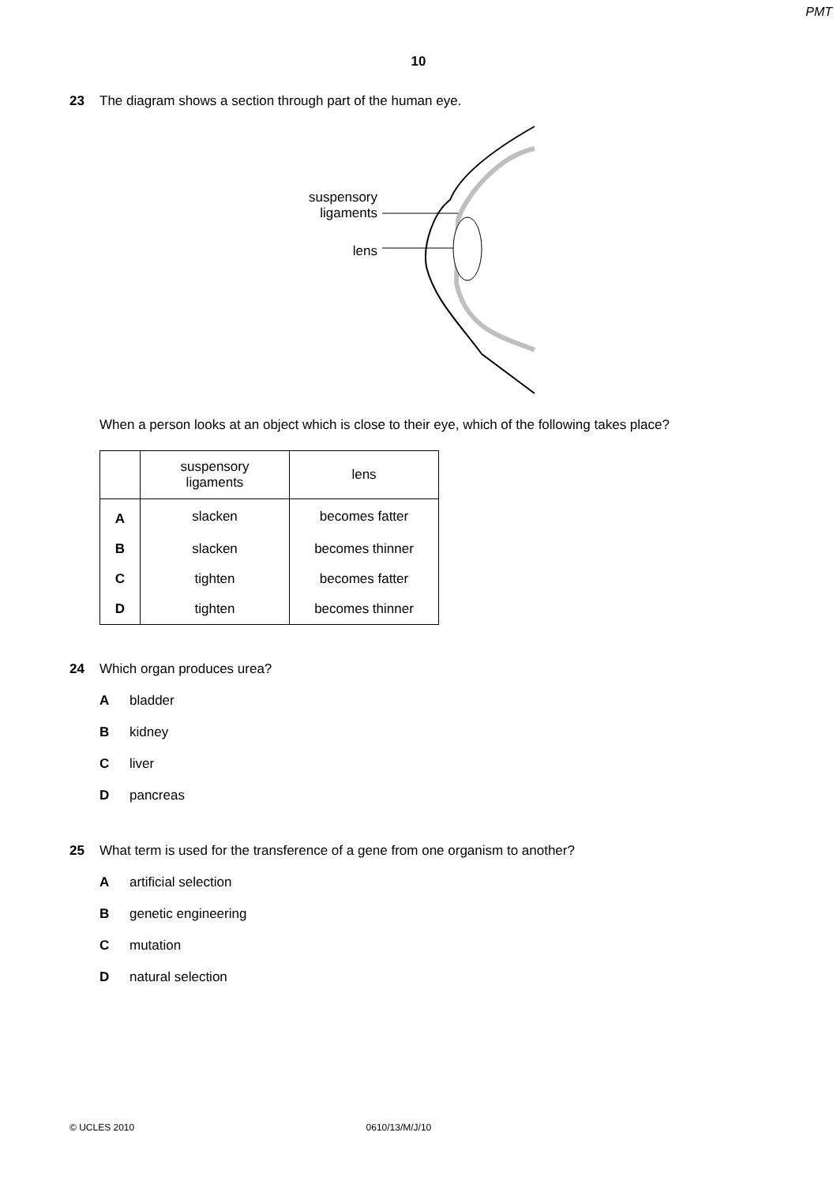PMT
10
23
The diagram shows a section through part of the human eye.
suspensory
ligaments
lens
When a person looks at an object which is close to their eye, which of the following takes place?
| | suspensory ligaments | lens |
| --- | --- | --- |
| A | slacken | becomes fatter |
| B | slacken | becomes thinner |
| C | tighten | becomes fatter |
| D | tighten | becomes thinner |
24
Which organ produces urea?
Abladder
Bkidney
Cliver
Dpancreas
25
What term is used for the transference of a gene from one organism to another?
Aartificial selection
Bgenetic engineering
Cmutation
Dnatural selection
© UCLES 2010 0610/13/M/J/10